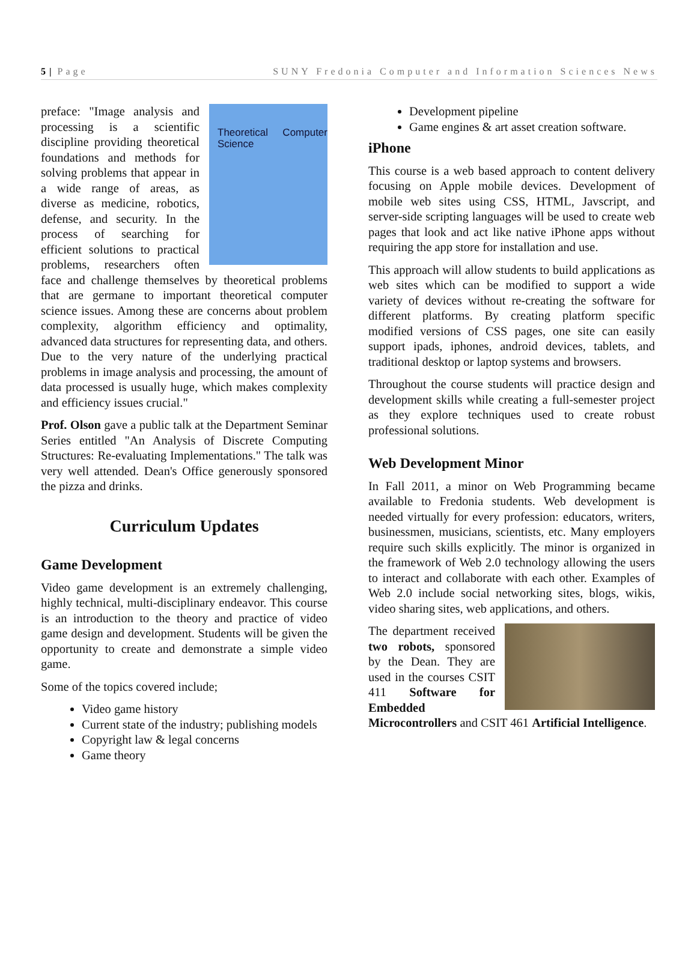5 | Page SUNY Fredonia Computer and Information Sciences News
Theoretical Computer Science
preface: "Image analysis and processing is a scientific discipline providing theoretical foundations and methods for solving problems that appear in a wide range of areas, as diverse as medicine, robotics, defense, and security. In the process of searching for efficient solutions to practical problems, researchers often face and challenge themselves by theoretical problems that are germane to important theoretical computer science issues. Among these are concerns about problem complexity, algorithm efficiency and optimality, advanced data structures for representing data, and others. Due to the very nature of the underlying practical problems in image analysis and processing, the amount of data processed is usually huge, which makes complexity and efficiency issues crucial."
Prof. Olson gave a public talk at the Department Seminar Series entitled "An Analysis of Discrete Computing Structures: Re-evaluating Implementations." The talk was very well attended. Dean's Office generously sponsored the pizza and drinks.
Curriculum Updates
Game Development
Video game development is an extremely challenging, highly technical, multi-disciplinary endeavor. This course is an introduction to the theory and practice of video game design and development. Students will be given the opportunity to create and demonstrate a simple video game.
Some of the topics covered include;
Video game history
Current state of the industry; publishing models
Copyright law & legal concerns
Game theory
Development pipeline
Game engines & art asset creation software.
iPhone
This course is a web based approach to content delivery focusing on Apple mobile devices. Development of mobile web sites using CSS, HTML, Javscript, and server-side scripting languages will be used to create web pages that look and act like native iPhone apps without requiring the app store for installation and use.
This approach will allow students to build applications as web sites which can be modified to support a wide variety of devices without re-creating the software for different platforms. By creating platform specific modified versions of CSS pages, one site can easily support ipads, iphones, android devices, tablets, and traditional desktop or laptop systems and browsers.
Throughout the course students will practice design and development skills while creating a full-semester project as they explore techniques used to create robust professional solutions.
Web Development Minor
In Fall 2011, a minor on Web Programming became available to Fredonia students. Web development is needed virtually for every profession: educators, writers, businessmen, musicians, scientists, etc. Many employers require such skills explicitly. The minor is organized in the framework of Web 2.0 technology allowing the users to interact and collaborate with each other. Examples of Web 2.0 include social networking sites, blogs, wikis, video sharing sites, web applications, and others.
The department received two robots, sponsored by the Dean. They are used in the courses CSIT 411 Software for Embedded Microcontrollers and CSIT 461 Artificial Intelligence.